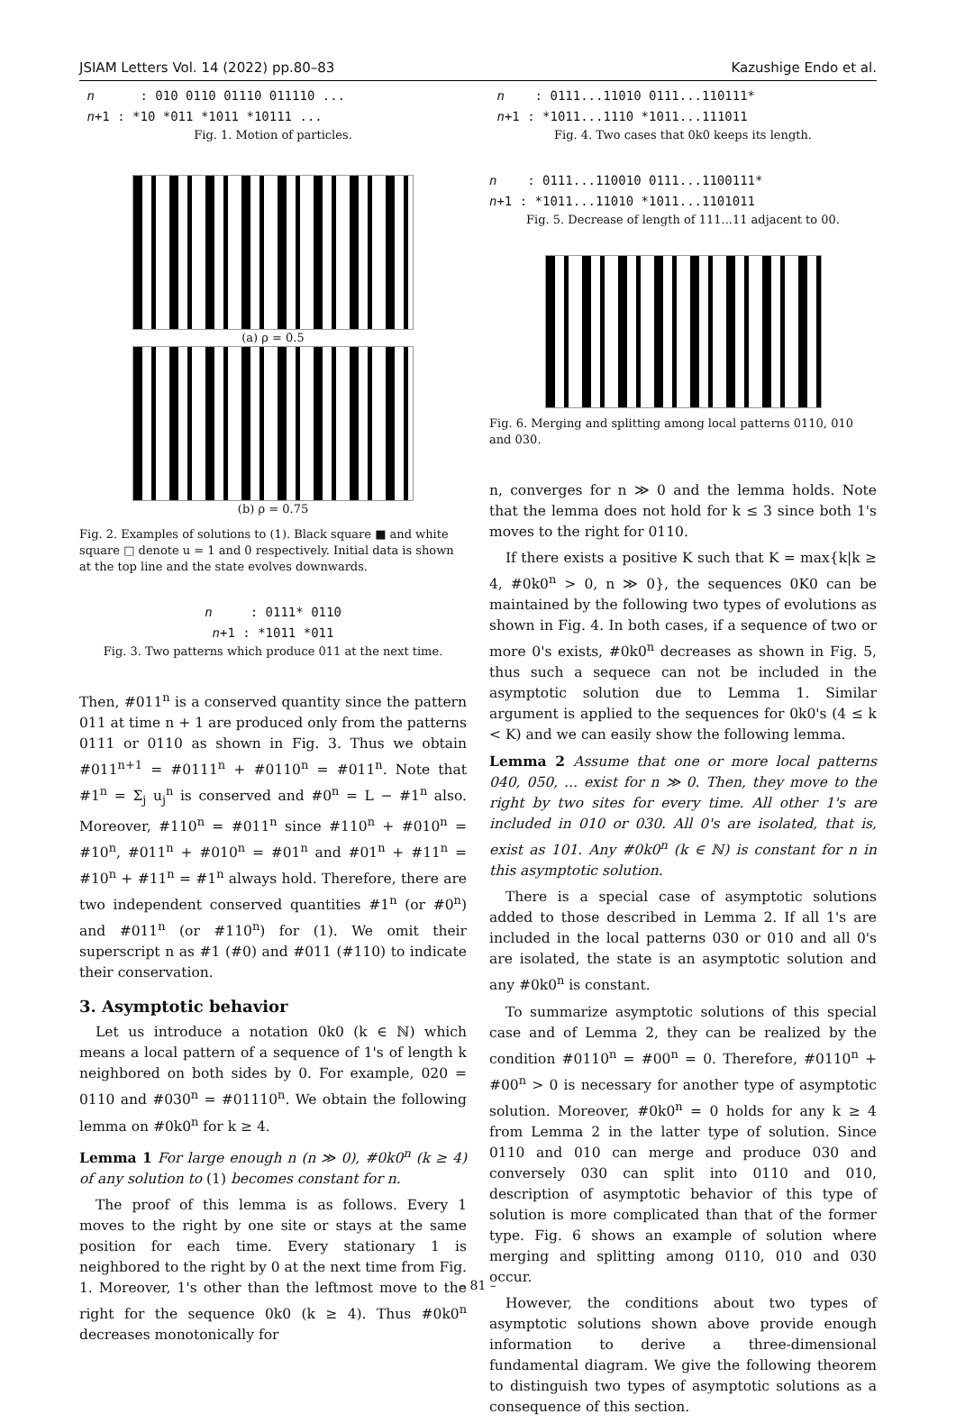JSIAM Letters Vol. 14 (2022) pp.80–83 Kazushige Endo et al.
n : 010 0110 01110 011110 ...
n+1 : *10 *011 *1011 *10111 ...
Fig. 1. Motion of particles.
(a) ρ = 0.5
(b) ρ = 0.75
Fig. 2. Examples of solutions to (1). Black square ■ and white square □ denote u = 1 and 0 respectively. Initial data is shown at the top line and the state evolves downwards.
n : 0111* 0110
n+1 : *1011 *011
Fig. 3. Two patterns which produce 011 at the next time.
Then, #011<sup>n</sup> is a conserved quantity since the pattern 011 at time n + 1 are produced only from the patterns 0111 or 0110 as shown in Fig. 3. Thus we obtain #011<sup>n+1</sup> = #0111<sup>n</sup> + #0110<sup>n</sup> = #011<sup>n</sup>. Note that #1<sup>n</sup> = Σ<sub>j</sub> u<sub>j</sub><sup>n</sup> is conserved and #0<sup>n</sup> = L − #1<sup>n</sup> also. Moreover, #110<sup>n</sup> = #011<sup>n</sup> since #110<sup>n</sup> + #010<sup>n</sup> = #10<sup>n</sup>, #011<sup>n</sup> + #010<sup>n</sup> = #01<sup>n</sup> and #01<sup>n</sup> + #11<sup>n</sup> = #10<sup>n</sup> + #11<sup>n</sup> = #1<sup>n</sup> always hold. Therefore, there are two independent conserved quantities #1<sup>n</sup> (or #0<sup>n</sup>) and #011<sup>n</sup> (or #110<sup>n</sup>) for (1). We omit their superscript n as #1 (#0) and #011 (#110) to indicate their conservation.
3. Asymptotic behavior
Let us introduce a notation 0k0 (k ∈ ℕ) which means a local pattern of a sequence of 1's of length k neighbored on both sides by 0. For example, 020 = 0110 and #030<sup>n</sup> = #01110<sup>n</sup>. We obtain the following lemma on #0k0<sup>n</sup> for k ≥ 4.
Lemma 1 For large enough n (n ≫ 0), #0k0<sup>n</sup> (k ≥ 4) of any solution to (1) becomes constant for n.
The proof of this lemma is as follows. Every 1 moves to the right by one site or stays at the same position for each time. Every stationary 1 is neighbored to the right by 0 at the next time from Fig. 1. Moreover, 1's other than the leftmost move to the right for the sequence 0k0 (k ≥ 4). Thus #0k0<sup>n</sup> decreases monotonically for
n : 0111...11010 0111...110111*
n+1 : *1011...1110 *1011...111011
Fig. 4. Two cases that 0k0 keeps its length.
n : 0111...110010 0111...1100111*
n+1 : *1011...11010 *1011...1101011
Fig. 5. Decrease of length of 111...11 adjacent to 00.
Fig. 6. Merging and splitting among local patterns 0110, 010 and 030.
n, converges for n ≫ 0 and the lemma holds. Note that the lemma does not hold for k ≤ 3 since both 1's moves to the right for 0110.
If there exists a positive K such that K = max{k|k ≥ 4, #0k0<sup>n</sup> > 0, n ≫ 0}, the sequences 0K0 can be maintained by the following two types of evolutions as shown in Fig. 4. In both cases, if a sequence of two or more 0's exists, #0k0<sup>n</sup> decreases as shown in Fig. 5, thus such a sequece can not be included in the asymptotic solution due to Lemma 1. Similar argument is applied to the sequences for 0k0's (4 ≤ k < K) and we can easily show the following lemma.
Lemma 2 Assume that one or more local patterns 040, 050, ... exist for n ≫ 0. Then, they move to the right by two sites for every time. All other 1's are included in 010 or 030. All 0's are isolated, that is, exist as 101. Any #0k0<sup>n</sup> (k ∈ ℕ) is constant for n in this asymptotic solution.
There is a special case of asymptotic solutions added to those described in Lemma 2. If all 1's are included in the local patterns 030 or 010 and all 0's are isolated, the state is an asymptotic solution and any #0k0<sup>n</sup> is constant.
To summarize asymptotic solutions of this special case and of Lemma 2, they can be realized by the condition #0110<sup>n</sup> = #00<sup>n</sup> = 0. Therefore, #0110<sup>n</sup> + #00<sup>n</sup> > 0 is necessary for another type of asymptotic solution. Moreover, #0k0<sup>n</sup> = 0 holds for any k ≥ 4 from Lemma 2 in the latter type of solution. Since 0110 and 010 can merge and produce 030 and conversely 030 can split into 0110 and 010, description of asymptotic behavior of this type of solution is more complicated than that of the former type. Fig. 6 shows an example of solution where merging and splitting among 0110, 010 and 030 occur.
However, the conditions about two types of asymptotic solutions shown above provide enough information to derive a three-dimensional fundamental diagram. We give the following theorem to distinguish two types of asymptotic solutions as a consequence of this section.
– 81 –